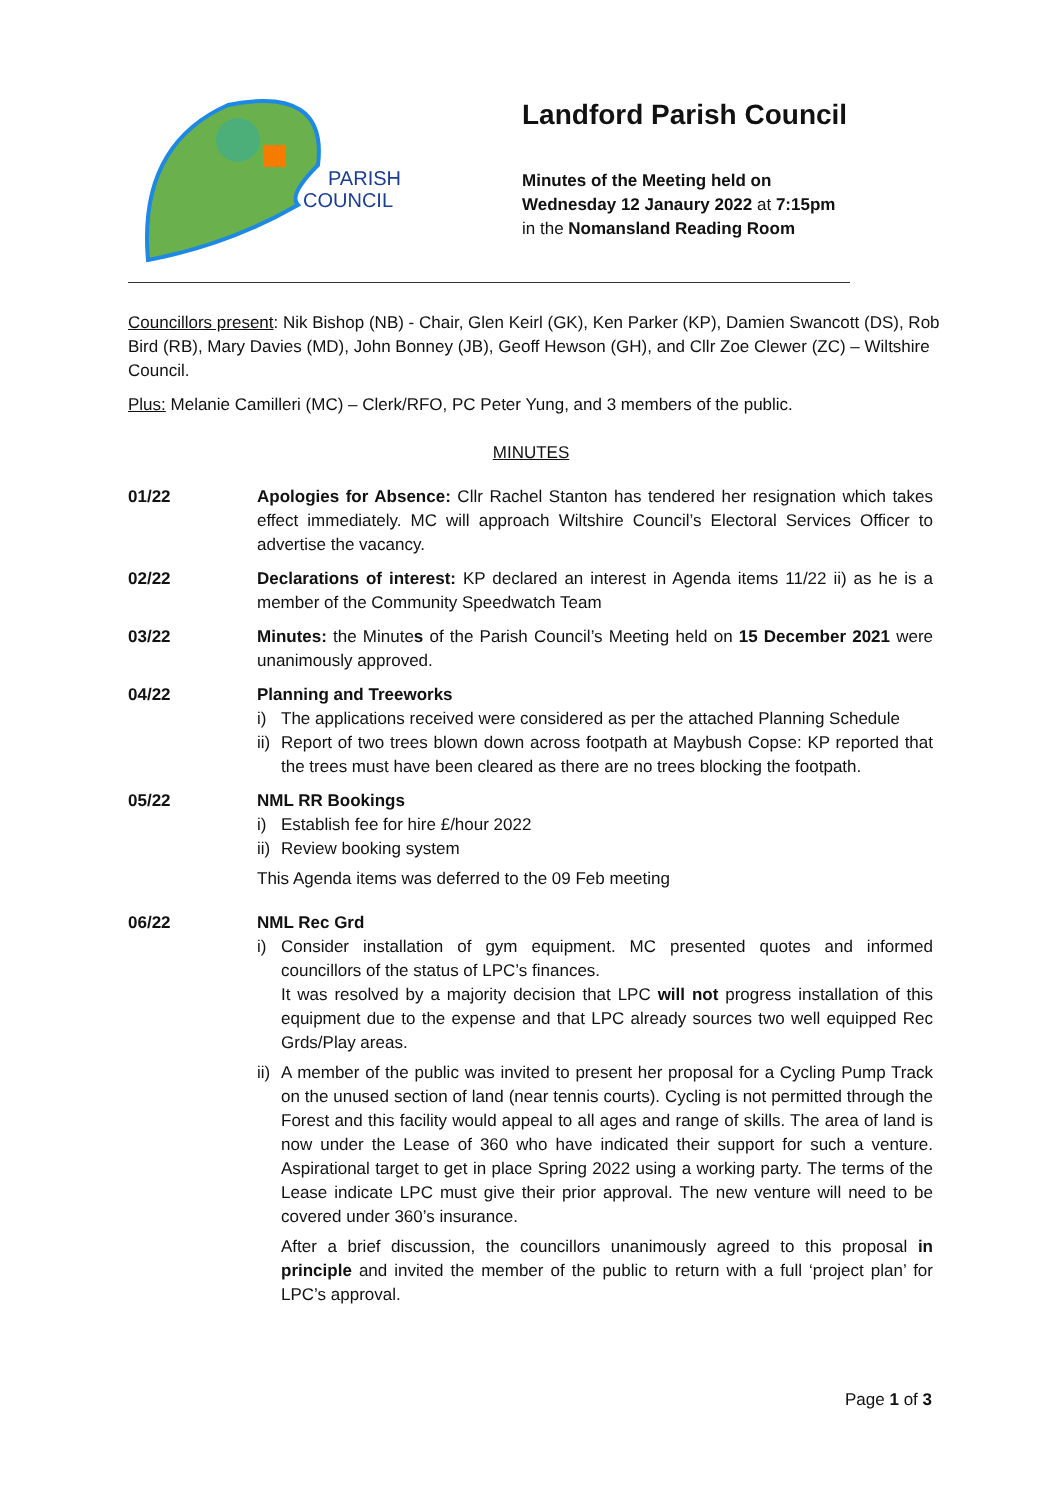PARISH
COUNCIL
Landford Parish Council
Minutes of the Meeting held on
Wednesday 12 Janaury 2022 at 7:15pm
in the Nomansland Reading Room
Councillors present: Nik Bishop (NB) - Chair, Glen Keirl (GK), Ken Parker (KP), Damien Swancott (DS), Rob Bird (RB), Mary Davies (MD), John Bonney (JB), Geoff Hewson (GH), and Cllr Zoe Clewer (ZC) – Wiltshire Council.
Plus: Melanie Camilleri (MC) – Clerk/RFO, PC Peter Yung, and 3 members of the public.
MINUTES
01/22 Apologies for Absence: Cllr Rachel Stanton has tendered her resignation which takes effect immediately. MC will approach Wiltshire Council’s Electoral Services Officer to advertise the vacancy.
02/22 Declarations of interest: KP declared an interest in Agenda items 11/22 ii) as he is a member of the Community Speedwatch Team
03/22 Minutes: the Minutes of the Parish Council’s Meeting held on 15 December 2021 were unanimously approved.
04/22 Planning and Treeworks
i) The applications received were considered as per the attached Planning Schedule
ii) Report of two trees blown down across footpath at Maybush Copse: KP reported that the trees must have been cleared as there are no trees blocking the footpath.
05/22 NML RR Bookings
i) Establish fee for hire £/hour 2022
ii) Review booking system
This Agenda items was deferred to the 09 Feb meeting
06/22 NML Rec Grd
i) Consider installation of gym equipment. MC presented quotes and informed councillors of the status of LPC’s finances.
It was resolved by a majority decision that LPC will not progress installation of this equipment due to the expense and that LPC already sources two well equipped Rec Grds/Play areas.
ii) A member of the public was invited to present her proposal for a Cycling Pump Track on the unused section of land (near tennis courts). Cycling is not permitted through the Forest and this facility would appeal to all ages and range of skills. The area of land is now under the Lease of 360 who have indicated their support for such a venture. Aspirational target to get in place Spring 2022 using a working party. The terms of the Lease indicate LPC must give their prior approval. The new venture will need to be covered under 360’s insurance.
After a brief discussion, the councillors unanimously agreed to this proposal in principle and invited the member of the public to return with a full ‘project plan’ for LPC’s approval.
Page 1 of 3